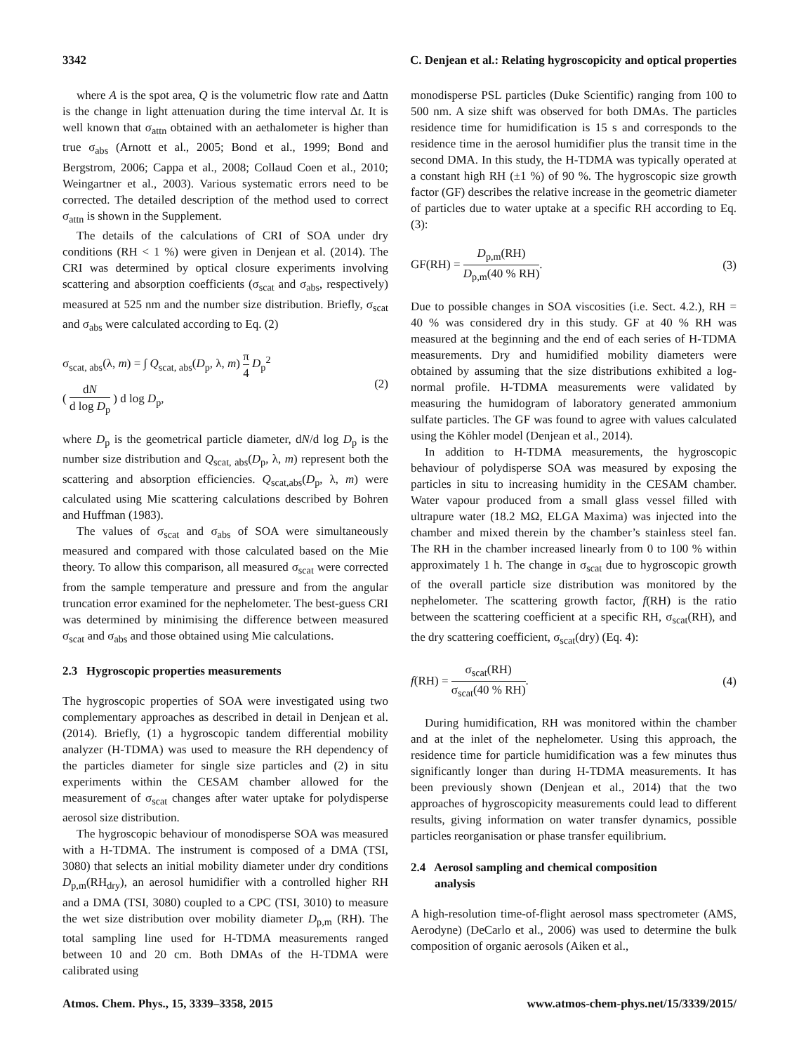3342 C. Denjean et al.: Relating hygroscopicity and optical properties
where A is the spot area, Q is the volumetric flow rate and Δattn is the change in light attenuation during the time interval Δt. It is well known that σ<sub>attn</sub> obtained with an aethalometer is higher than true σ<sub>abs</sub> (Arnott et al., 2005; Bond et al., 1999; Bond and Bergstrom, 2006; Cappa et al., 2008; Collaud Coen et al., 2010; Weingartner et al., 2003). Various systematic errors need to be corrected. The detailed description of the method used to correct σ<sub>attn</sub> is shown in the Supplement.
The details of the calculations of CRI of SOA under dry conditions (RH < 1 %) were given in Denjean et al. (2014). The CRI was determined by optical closure experiments involving scattering and absorption coefficients (σ<sub>scat</sub> and σ<sub>abs</sub>, respectively) measured at 525 nm and the number size distribution. Briefly, σ<sub>scat</sub> and σ<sub>abs</sub> were calculated according to Eq. (2)
σ<sub>scat, abs</sub>(λ, m) = ∫ Q<sub>scat, abs</sub>(D<sub>p</sub>, λ, m) π 4 D<sub>p</sub><sup>2</sup>
( dN d log D<sub>p</sub> ) d log D<sub>p</sub>, (2)
where D<sub>p</sub> is the geometrical particle diameter, dN/d log D<sub>p</sub> is the number size distribution and Q<sub>scat, abs</sub>(D<sub>p</sub>, λ, m) represent both the scattering and absorption efficiencies. Q<sub>scat,abs</sub>(D<sub>p</sub>, λ, m) were calculated using Mie scattering calculations described by Bohren and Huffman (1983).
The values of σ<sub>scat</sub> and σ<sub>abs</sub> of SOA were simultaneously measured and compared with those calculated based on the Mie theory. To allow this comparison, all measured σ<sub>scat</sub> were corrected from the sample temperature and pressure and from the angular truncation error examined for the nephelometer. The best-guess CRI was determined by minimising the difference between measured σ<sub>scat</sub> and σ<sub>abs</sub> and those obtained using Mie calculations.
2.3 Hygroscopic properties measurements
The hygroscopic properties of SOA were investigated using two complementary approaches as described in detail in Denjean et al. (2014). Briefly, (1) a hygroscopic tandem differential mobility analyzer (H-TDMA) was used to measure the RH dependency of the particles diameter for single size particles and (2) in situ experiments within the CESAM chamber allowed for the measurement of σ<sub>scat</sub> changes after water uptake for polydisperse aerosol size distribution.
The hygroscopic behaviour of monodisperse SOA was measured with a H-TDMA. The instrument is composed of a DMA (TSI, 3080) that selects an initial mobility diameter under dry conditions D<sub>p,m</sub>(RH<sub>dry</sub>), an aerosol humidifier with a controlled higher RH and a DMA (TSI, 3080) coupled to a CPC (TSI, 3010) to measure the wet size distribution over mobility diameter D<sub>p,m</sub> (RH). The total sampling line used for H-TDMA measurements ranged between 10 and 20 cm. Both DMAs of the H-TDMA were calibrated using
monodisperse PSL particles (Duke Scientific) ranging from 100 to 500 nm. A size shift was observed for both DMAs. The particles residence time for humidification is 15 s and corresponds to the residence time in the aerosol humidifier plus the transit time in the second DMA. In this study, the H-TDMA was typically operated at a constant high RH (±1 %) of 90 %. The hygroscopic size growth factor (GF) describes the relative increase in the geometric diameter of particles due to water uptake at a specific RH according to Eq. (3):
GF(RH) = D<sub>p,m</sub>(RH) D<sub>p,m</sub>(40 % RH). (3)
Due to possible changes in SOA viscosities (i.e. Sect. 4.2.), RH = 40 % was considered dry in this study. GF at 40 % RH was measured at the beginning and the end of each series of H-TDMA measurements. Dry and humidified mobility diameters were obtained by assuming that the size distributions exhibited a log-normal profile. H-TDMA measurements were validated by measuring the humidogram of laboratory generated ammonium sulfate particles. The GF was found to agree with values calculated using the Köhler model (Denjean et al., 2014).
In addition to H-TDMA measurements, the hygroscopic behaviour of polydisperse SOA was measured by exposing the particles in situ to increasing humidity in the CESAM chamber. Water vapour produced from a small glass vessel filled with ultrapure water (18.2 MΩ, ELGA Maxima) was injected into the chamber and mixed therein by the chamber’s stainless steel fan. The RH in the chamber increased linearly from 0 to 100 % within approximately 1 h. The change in σ<sub>scat</sub> due to hygroscopic growth of the overall particle size distribution was monitored by the nephelometer. The scattering growth factor, f(RH) is the ratio between the scattering coefficient at a specific RH, σ<sub>scat</sub>(RH), and the dry scattering coefficient, σ<sub>scat</sub>(dry) (Eq. 4):
f(RH) = σ<sub>scat</sub>(RH) σ<sub>scat</sub>(40 % RH). (4)
During humidification, RH was monitored within the chamber and at the inlet of the nephelometer. Using this approach, the residence time for particle humidification was a few minutes thus significantly longer than during H-TDMA measurements. It has been previously shown (Denjean et al., 2014) that the two approaches of hygroscopicity measurements could lead to different results, giving information on water transfer dynamics, possible particles reorganisation or phase transfer equilibrium.
2.4 Aerosol sampling and chemical composition
analysis
A high-resolution time-of-flight aerosol mass spectrometer (AMS, Aerodyne) (DeCarlo et al., 2006) was used to determine the bulk composition of organic aerosols (Aiken et al.,
Atmos. Chem. Phys., 15, 3339–3358, 2015 www.atmos-chem-phys.net/15/3339/2015/